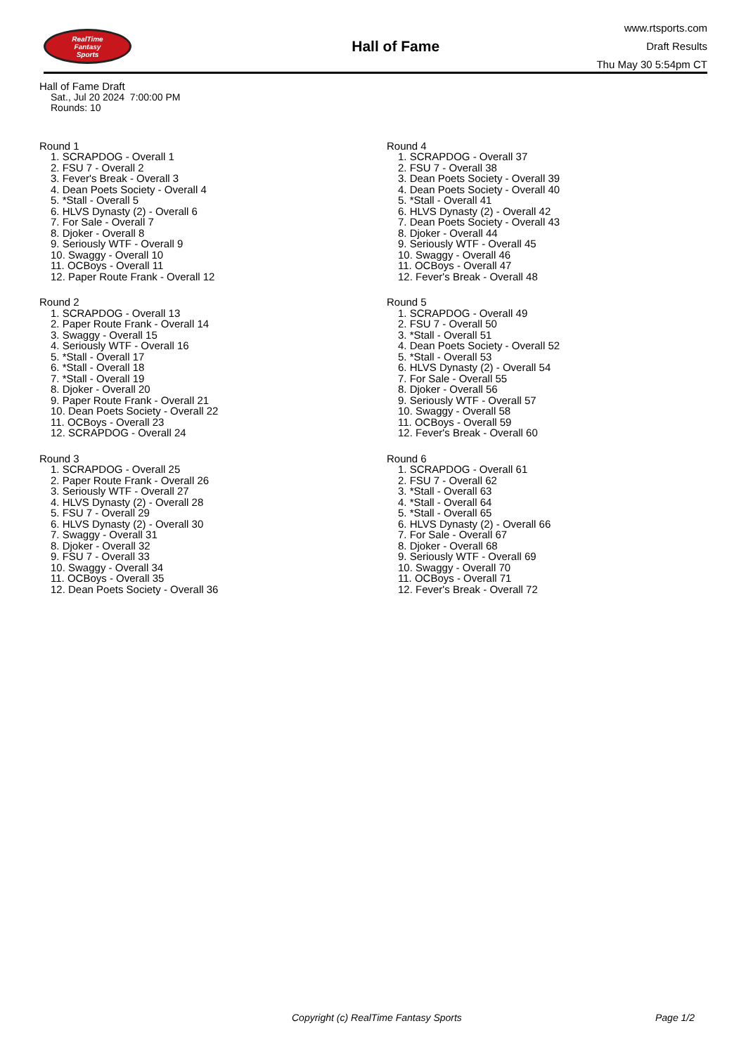RealTime
Fantasy
Sports
Hall of Fame
www.rtsports.com
Draft Results
Thu May 30 5:54pm CT
Hall of Fame Draft
Sat., Jul 20 2024 7:00:00 PM
Rounds: 10
Round 1
1. SCRAPDOG - Overall 1
2. FSU 7 - Overall 2
3. Fever's Break - Overall 3
4. Dean Poets Society - Overall 4
5. *Stall - Overall 5
6. HLVS Dynasty (2) - Overall 6
7. For Sale - Overall 7
8. Djoker - Overall 8
9. Seriously WTF - Overall 9
10. Swaggy - Overall 10
11. OCBoys - Overall 11
12. Paper Route Frank - Overall 12
Round 2
1. SCRAPDOG - Overall 13
2. Paper Route Frank - Overall 14
3. Swaggy - Overall 15
4. Seriously WTF - Overall 16
5. *Stall - Overall 17
6. *Stall - Overall 18
7. *Stall - Overall 19
8. Djoker - Overall 20
9. Paper Route Frank - Overall 21
10. Dean Poets Society - Overall 22
11. OCBoys - Overall 23
12. SCRAPDOG - Overall 24
Round 3
1. SCRAPDOG - Overall 25
2. Paper Route Frank - Overall 26
3. Seriously WTF - Overall 27
4. HLVS Dynasty (2) - Overall 28
5. FSU 7 - Overall 29
6. HLVS Dynasty (2) - Overall 30
7. Swaggy - Overall 31
8. Djoker - Overall 32
9. FSU 7 - Overall 33
10. Swaggy - Overall 34
11. OCBoys - Overall 35
12. Dean Poets Society - Overall 36
Round 4
1. SCRAPDOG - Overall 37
2. FSU 7 - Overall 38
3. Dean Poets Society - Overall 39
4. Dean Poets Society - Overall 40
5. *Stall - Overall 41
6. HLVS Dynasty (2) - Overall 42
7. Dean Poets Society - Overall 43
8. Djoker - Overall 44
9. Seriously WTF - Overall 45
10. Swaggy - Overall 46
11. OCBoys - Overall 47
12. Fever's Break - Overall 48
Round 5
1. SCRAPDOG - Overall 49
2. FSU 7 - Overall 50
3. *Stall - Overall 51
4. Dean Poets Society - Overall 52
5. *Stall - Overall 53
6. HLVS Dynasty (2) - Overall 54
7. For Sale - Overall 55
8. Djoker - Overall 56
9. Seriously WTF - Overall 57
10. Swaggy - Overall 58
11. OCBoys - Overall 59
12. Fever's Break - Overall 60
Round 6
1. SCRAPDOG - Overall 61
2. FSU 7 - Overall 62
3. *Stall - Overall 63
4. *Stall - Overall 64
5. *Stall - Overall 65
6. HLVS Dynasty (2) - Overall 66
7. For Sale - Overall 67
8. Djoker - Overall 68
9. Seriously WTF - Overall 69
10. Swaggy - Overall 70
11. OCBoys - Overall 71
12. Fever's Break - Overall 72
Copyright (c) RealTime Fantasy Sports Page 1/2